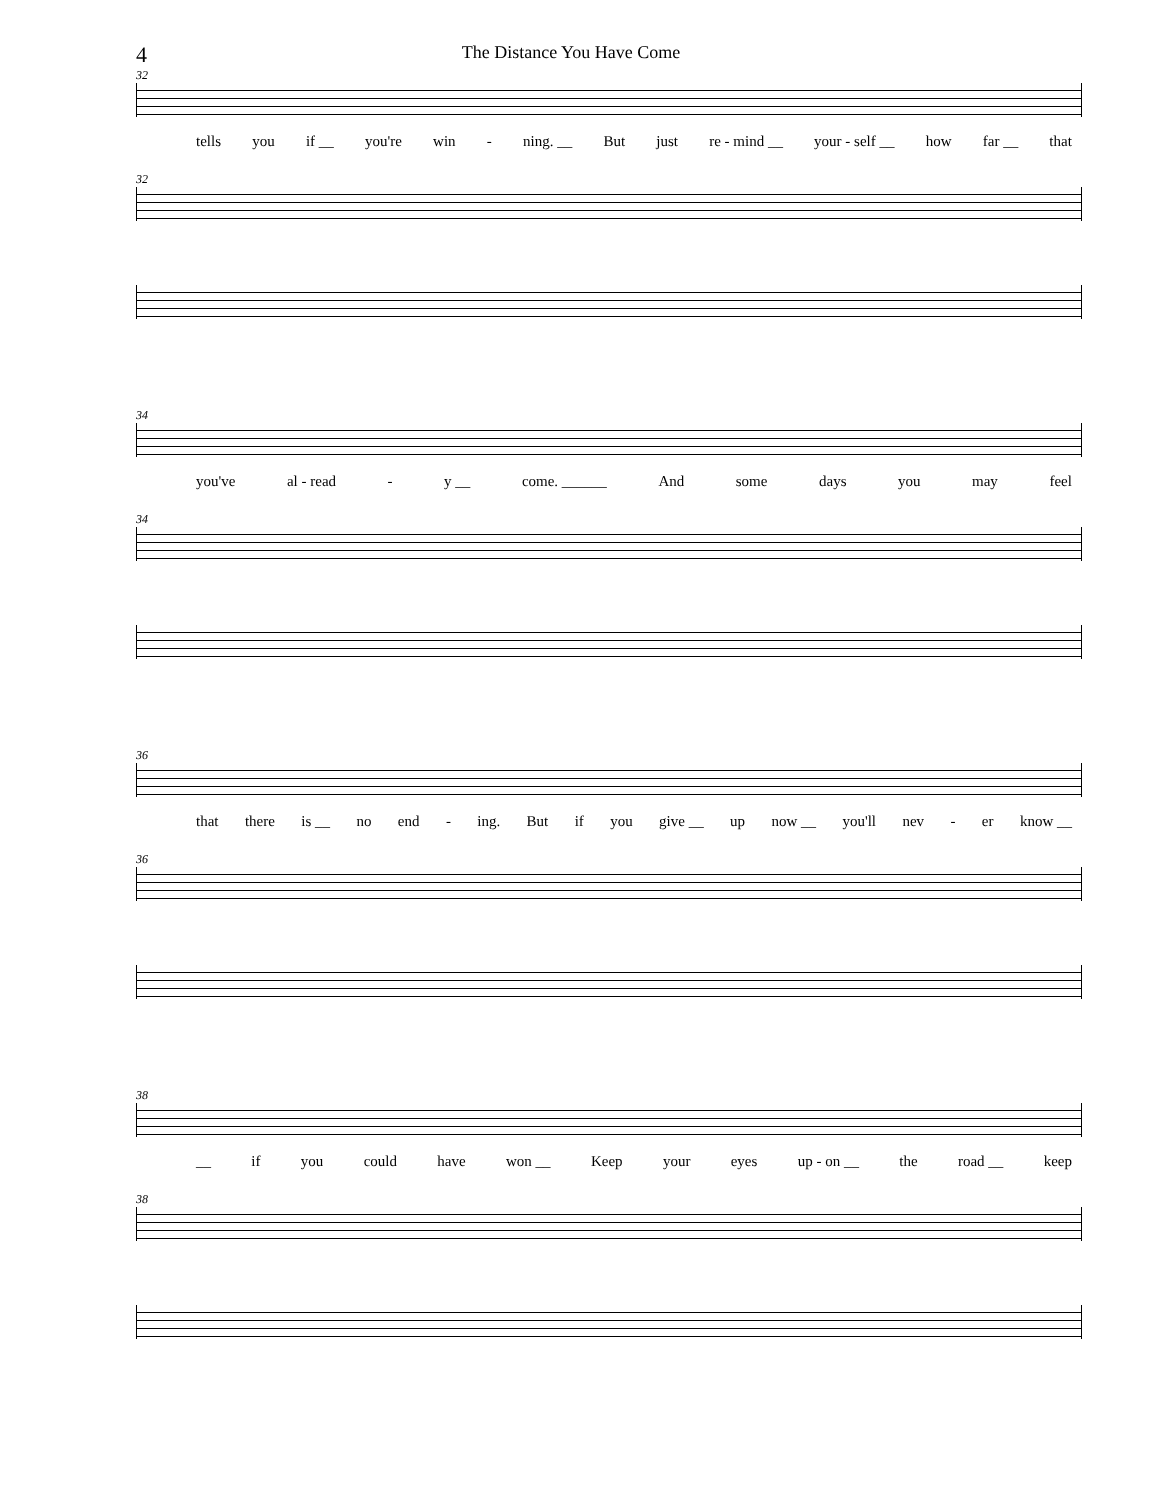4
The Distance You Have Come
32
tells you if __ you're win - ning. __ But just re - mind __ your - self __ how far __ that
32
34
you've al - read - y __ come. ______ And some days you may feel
34
36
that there is __ no end - ing. But if you give __ up now __ you'll nev - er know __
36
38
__ if you could have won __ Keep your eyes up - on __ the road __ keep
38